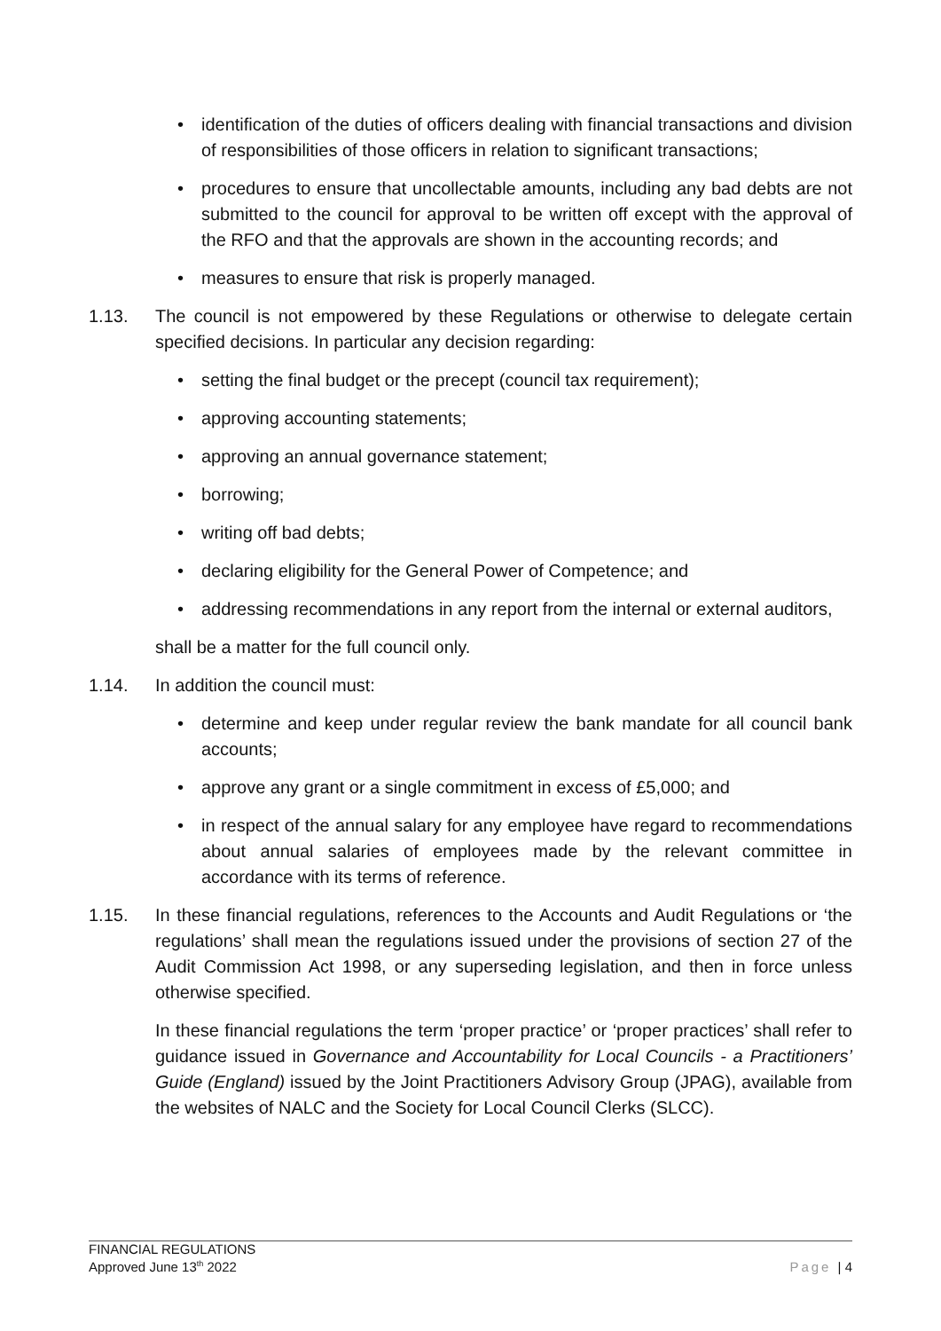• identification of the duties of officers dealing with financial transactions and division of responsibilities of those officers in relation to significant transactions;
• procedures to ensure that uncollectable amounts, including any bad debts are not submitted to the council for approval to be written off except with the approval of the RFO and that the approvals are shown in the accounting records; and
• measures to ensure that risk is properly managed.
1.13. The council is not empowered by these Regulations or otherwise to delegate certain specified decisions. In particular any decision regarding:
• setting the final budget or the precept (council tax requirement);
• approving accounting statements;
• approving an annual governance statement;
• borrowing;
• writing off bad debts;
• declaring eligibility for the General Power of Competence; and
• addressing recommendations in any report from the internal or external auditors,
shall be a matter for the full council only.
1.14. In addition the council must:
• determine and keep under regular review the bank mandate for all council bank accounts;
• approve any grant or a single commitment in excess of £5,000; and
• in respect of the annual salary for any employee have regard to recommendations about annual salaries of employees made by the relevant committee in accordance with its terms of reference.
1.15. In these financial regulations, references to the Accounts and Audit Regulations or ‘the regulations’ shall mean the regulations issued under the provisions of section 27 of the Audit Commission Act 1998, or any superseding legislation, and then in force unless otherwise specified.
In these financial regulations the term ‘proper practice’ or ‘proper practices’ shall refer to guidance issued in Governance and Accountability for Local Councils - a Practitioners’ Guide (England) issued by the Joint Practitioners Advisory Group (JPAG), available from the websites of NALC and the Society for Local Council Clerks (SLCC).
FINANCIAL REGULATIONS
Approved June 13<sup>th</sup> 2022
Page | 4